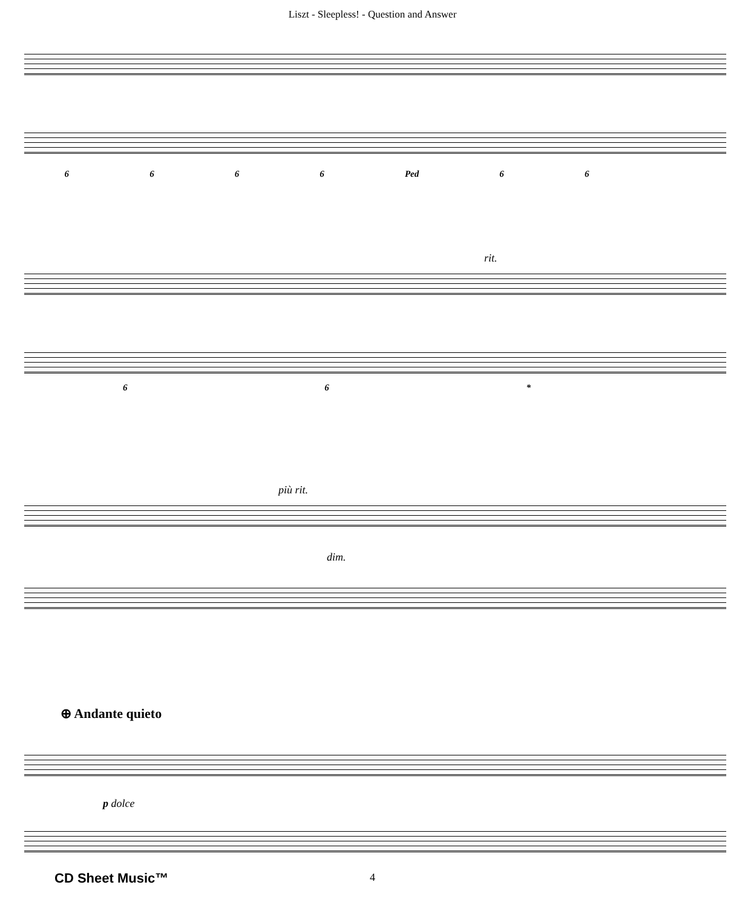Liszt - Sleepless! - Question and Answer
6666 Ped 6 6
rit.
66 *
più rit.
dim.
⊕ Andante quieto
p dolce
CD Sheet Music™ 4